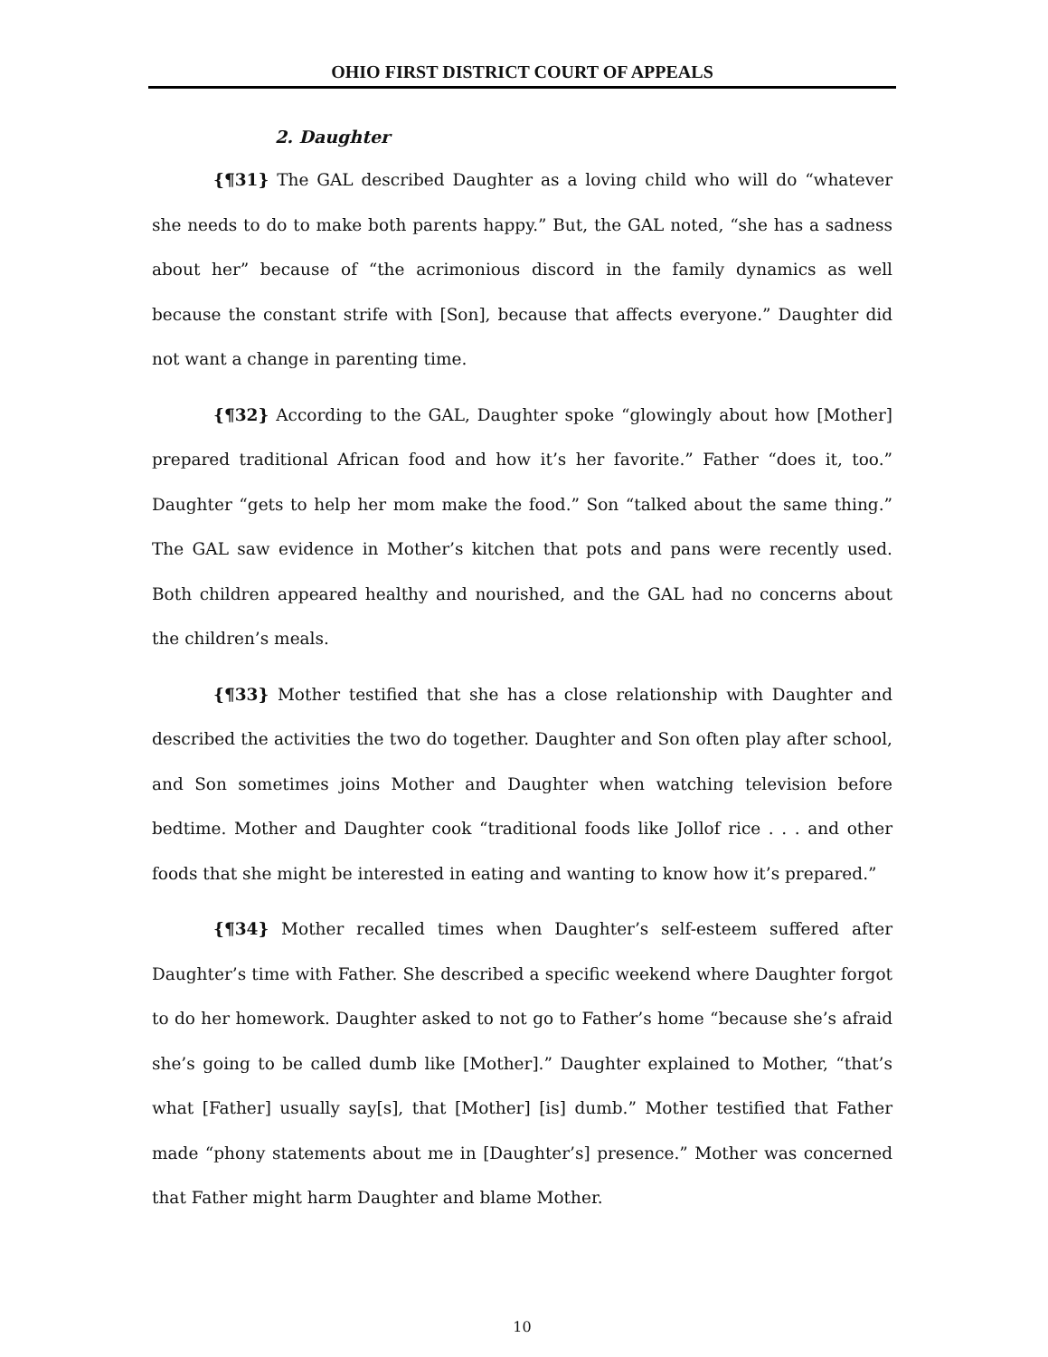OHIO FIRST DISTRICT COURT OF APPEALS
2. Daughter
{¶31} The GAL described Daughter as a loving child who will do “whatever she needs to do to make both parents happy.” But, the GAL noted, “she has a sadness about her” because of “the acrimonious discord in the family dynamics as well because the constant strife with [Son], because that affects everyone.” Daughter did not want a change in parenting time.
{¶32} According to the GAL, Daughter spoke “glowingly about how [Mother] prepared traditional African food and how it’s her favorite.” Father “does it, too.” Daughter “gets to help her mom make the food.” Son “talked about the same thing.” The GAL saw evidence in Mother’s kitchen that pots and pans were recently used. Both children appeared healthy and nourished, and the GAL had no concerns about the children’s meals.
{¶33} Mother testified that she has a close relationship with Daughter and described the activities the two do together. Daughter and Son often play after school, and Son sometimes joins Mother and Daughter when watching television before bedtime. Mother and Daughter cook “traditional foods like Jollof rice . . . and other foods that she might be interested in eating and wanting to know how it’s prepared.”
{¶34} Mother recalled times when Daughter’s self-esteem suffered after Daughter’s time with Father. She described a specific weekend where Daughter forgot to do her homework. Daughter asked to not go to Father’s home “because she’s afraid she’s going to be called dumb like [Mother].” Daughter explained to Mother, “that’s what [Father] usually say[s], that [Mother] [is] dumb.” Mother testified that Father made “phony statements about me in [Daughter’s] presence.” Mother was concerned that Father might harm Daughter and blame Mother.
10